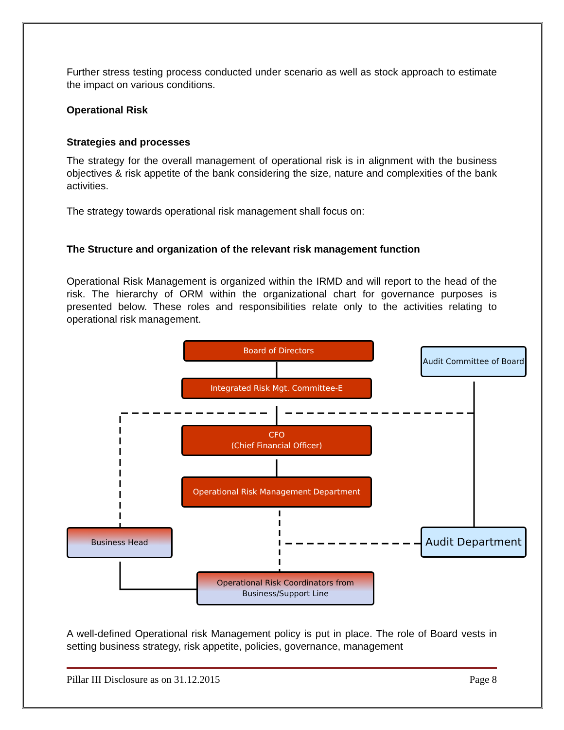Further stress testing process conducted under scenario as well as stock approach to estimate the impact on various conditions.
Operational Risk
Strategies and processes
The strategy for the overall management of operational risk is in alignment with the business objectives & risk appetite of the bank considering the size, nature and complexities of the bank activities.
The strategy towards operational risk management shall focus on:
The Structure and organization of the relevant risk management function
Operational Risk Management is organized within the IRMD and will report to the head of the risk. The hierarchy of ORM within the organizational chart for governance purposes is presented below. These roles and responsibilities relate only to the activities relating to operational risk management.
Board of Directors
Audit Committee of Board
Integrated Risk Mgt. Committee-E
CFO
(Chief Financial Officer)
Operational Risk Management Department
Business Head Audit Department
Operational Risk Coordinators from
Business/Support Line
A well-defined Operational risk Management policy is put in place. The role of Board vests in setting business strategy, risk appetite, policies, governance, management
Pillar III Disclosure as on 31.12.2015 Page 8